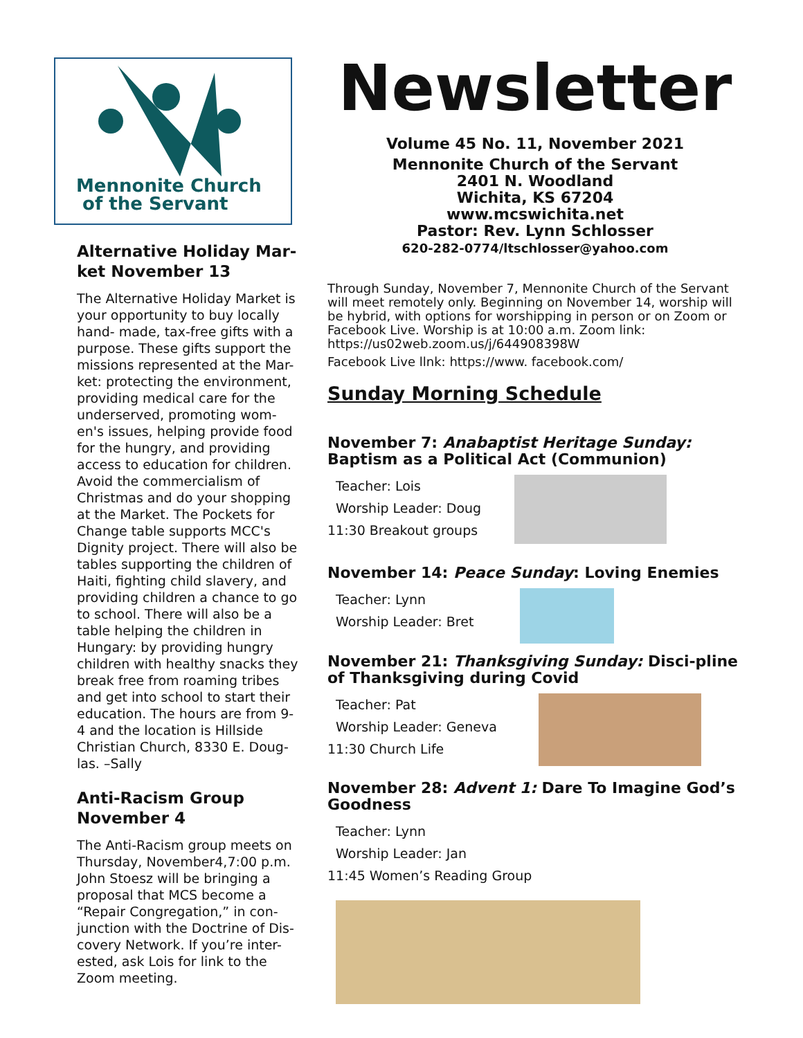Mennonite Church
of the Servant
Alternative Holiday Mar-ket November 13
The Alternative Holiday Market is your opportunity to buy locally hand- made, tax-free gifts with a purpose. These gifts support the missions represented at the Mar-ket: protecting the environment, providing medical care for the underserved, promoting wom-en's issues, helping provide food for the hungry, and providing access to education for children. Avoid the commercialism of Christmas and do your shopping at the Market. The Pockets for Change table supports MCC's Dignity project. There will also be tables supporting the children of Haiti, fighting child slavery, and providing children a chance to go to school. There will also be a table helping the children in Hungary: by providing hungry children with healthy snacks they break free from roaming tribes and get into school to start their education. The hours are from 9-4 and the location is Hillside Christian Church, 8330 E. Doug-las. –Sally
Anti-Racism Group November 4
The Anti-Racism group meets on Thursday, November4,7:00 p.m. John Stoesz will be bringing a proposal that MCS become a “Repair Congregation,” in con-junction with the Doctrine of Dis-covery Network. If you’re inter-ested, ask Lois for link to the Zoom meeting.
Newsletter
Volume 45 No. 11, November 2021
Mennonite Church of the Servant
2401 N. Woodland
Wichita, KS 67204
www.mcswichita.net
Pastor: Rev. Lynn Schlosser
620-282-0774/ltschlosser@yahoo.com
Through Sunday, November 7, Mennonite Church of the Servant will meet remotely only. Beginning on November 14, worship will be hybrid, with options for worshipping in person or on Zoom or Facebook Live. Worship is at 10:00 a.m. Zoom link: https://us02web.zoom.us/j/644908398W
Facebook Live llnk: https://www. facebook.com/
Sunday Morning Schedule
November 7: Anabaptist Heritage Sunday: Baptism as a Political Act (Communion)
Teacher: Lois
Worship Leader: Doug
11:30 Breakout groups
November 14: Peace Sunday: Loving Enemies
Teacher: Lynn
Worship Leader: Bret
November 21: Thanksgiving Sunday: Disci-pline of Thanksgiving during Covid
Teacher: Pat
Worship Leader: Geneva
11:30 Church Life
November 28: Advent 1: Dare To Imagine God’s Goodness
Teacher: Lynn
Worship Leader: Jan
11:45 Women’s Reading Group